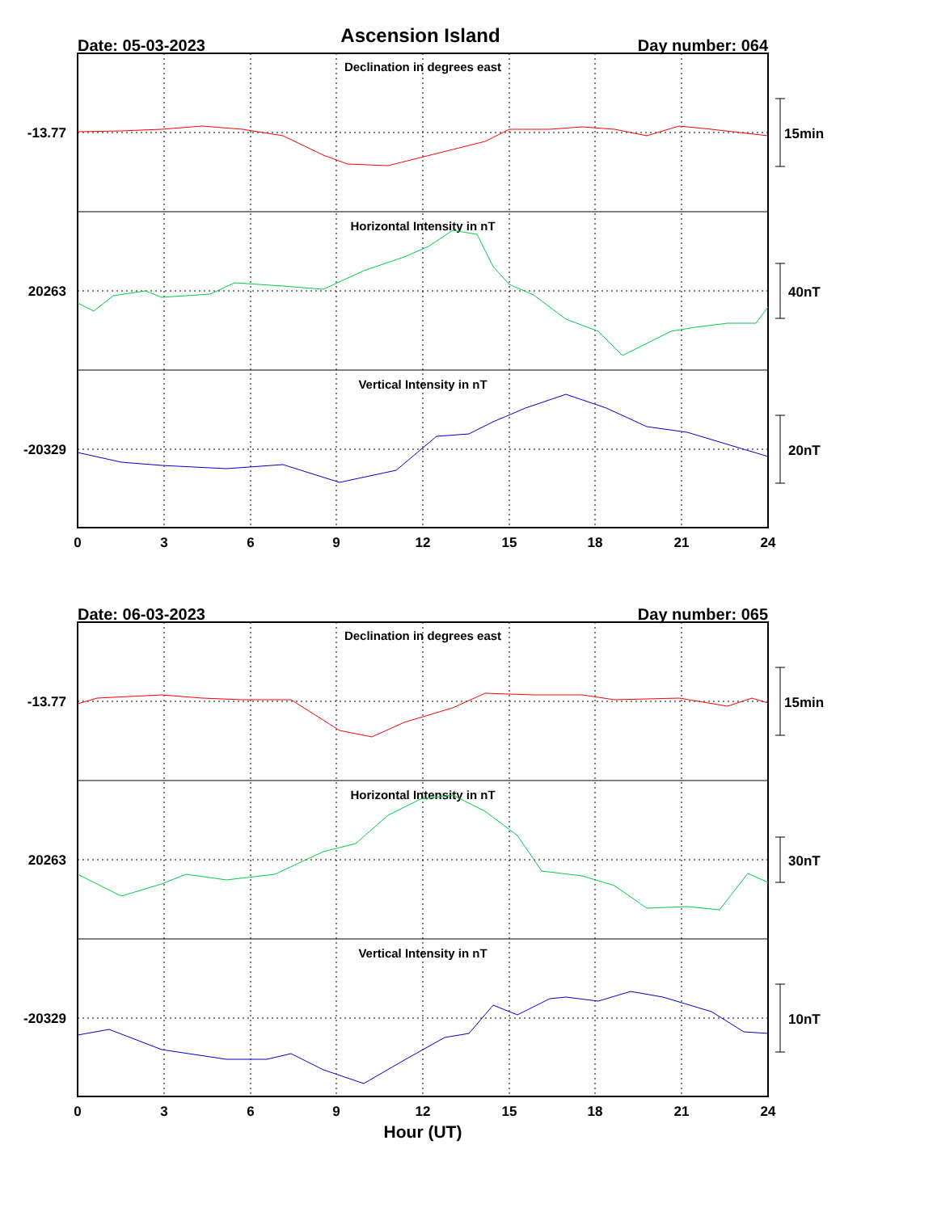Ascension Island
Date: 05-03-2023
Day number: 064
Declination in degrees east
Horizontal Intensity in nT
Vertical Intensity in nT
-13.77
20263
-20329
15min
40nT
20nT
0
3
6
9
12
15
18
21
24
Date: 06-03-2023
Day number: 065
Declination in degrees east
Horizontal Intensity in nT
Vertical Intensity in nT
-13.77
20263
-20329
15min
30nT
10nT
0
3
6
9
12
15
18
21
24
Hour (UT)